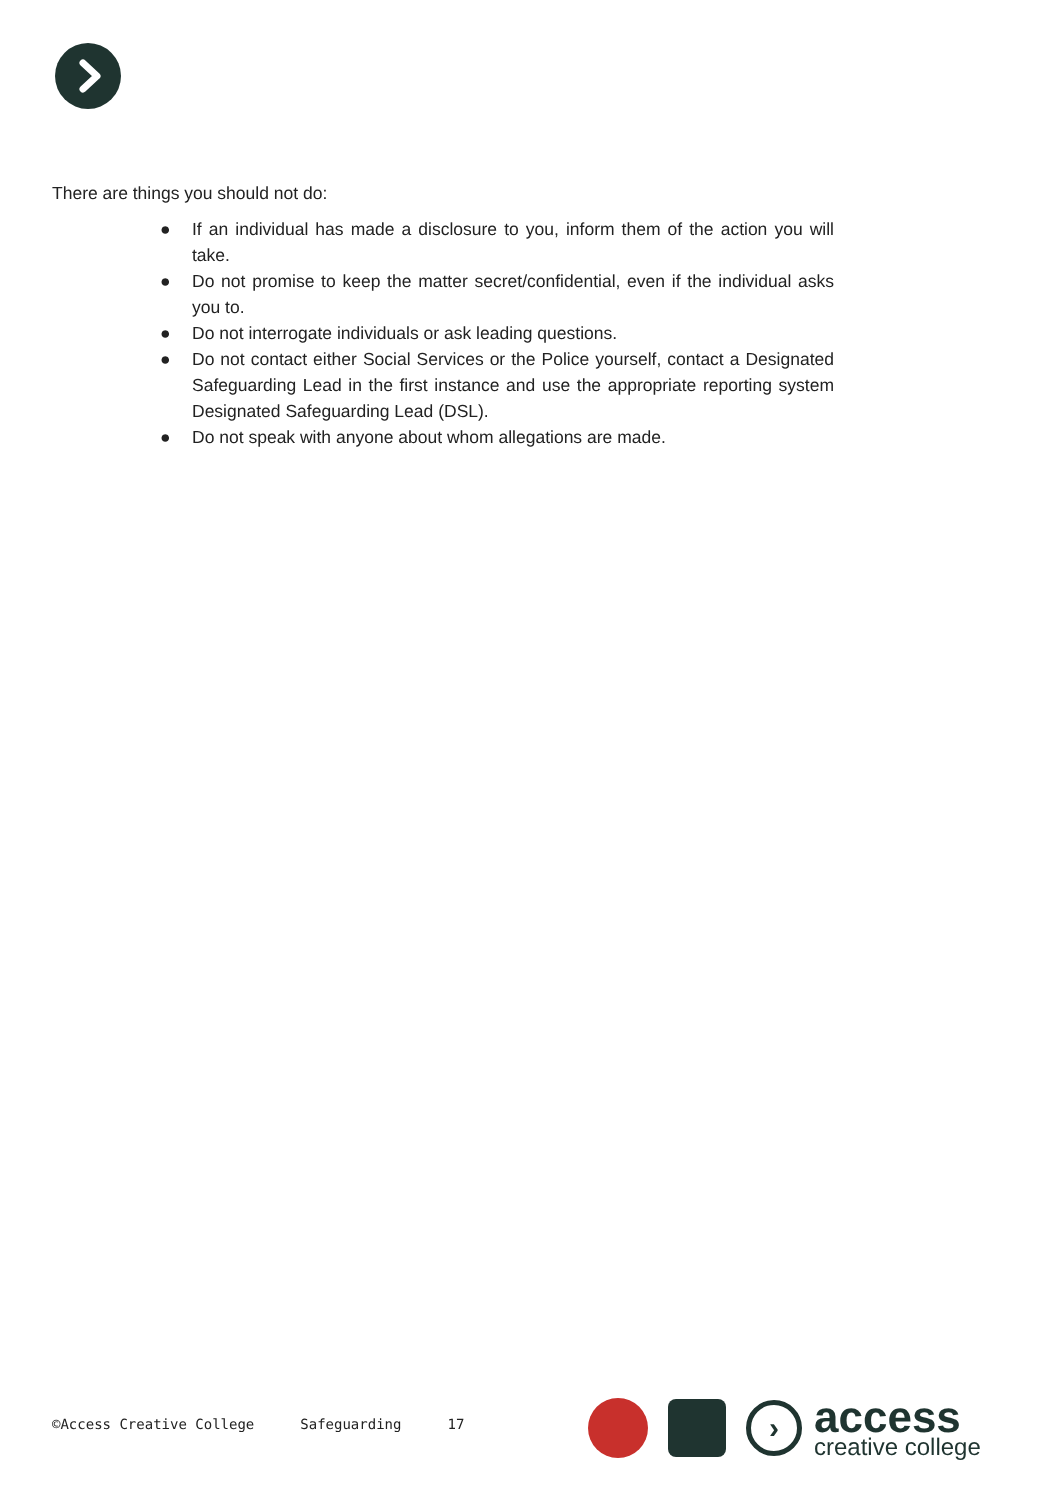There are things you should not do:
● If an individual has made a disclosure to you, inform them of the action you will take.
● Do not promise to keep the matter secret/confidential, even if the individual asks you to.
● Do not interrogate individuals or ask leading questions.
● Do not contact either Social Services or the Police yourself, contact a Designated Safeguarding Lead in the first instance and use the appropriate reporting system Designated Safeguarding Lead (DSL).
● Do not speak with anyone about whom allegations are made.
©Access Creative College Safeguarding 17
›
access
creative college